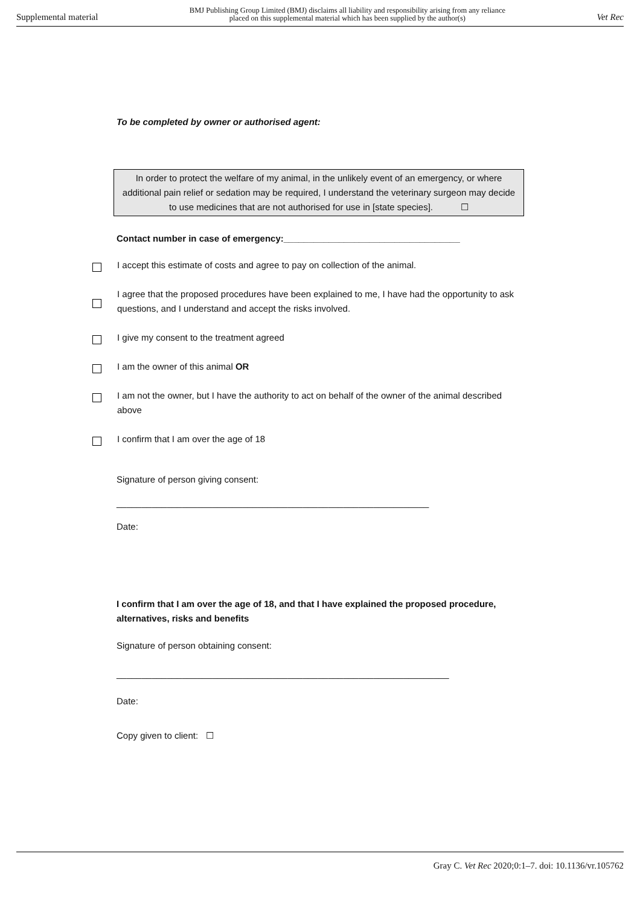Supplemental material BMJ Publishing Group Limited (BMJ) disclaims all liability and responsibility arising from any reliance
placed on this supplemental material which has been supplied by the author(s) Vet Rec
To be completed by owner or authorised agent:
In order to protect the welfare of my animal, in the unlikely event of an emergency, or where additional pain relief or sedation may be required, I understand the veterinary surgeon may decide to use medicines that are not authorised for use in [state species]. ☐
Contact number in case of emergency:___________________________________
I accept this estimate of costs and agree to pay on collection of the animal.
I agree that the proposed procedures have been explained to me, I have had the opportunity to ask questions, and I understand and accept the risks involved.
I give my consent to the treatment agreed
I am the owner of this animal OR
I am not the owner, but I have the authority to act on behalf of the owner of the animal described above
I confirm that I am over the age of 18
Signature of person giving consent:
______________________________________________________________
Date:
I confirm that I am over the age of 18, and that I have explained the proposed procedure, alternatives, risks and benefits
Signature of person obtaining consent:
__________________________________________________________________
Date:
Copy given to client: ☐
Gray C. Vet Rec 2020;0:1–7. doi: 10.1136/vr.105762